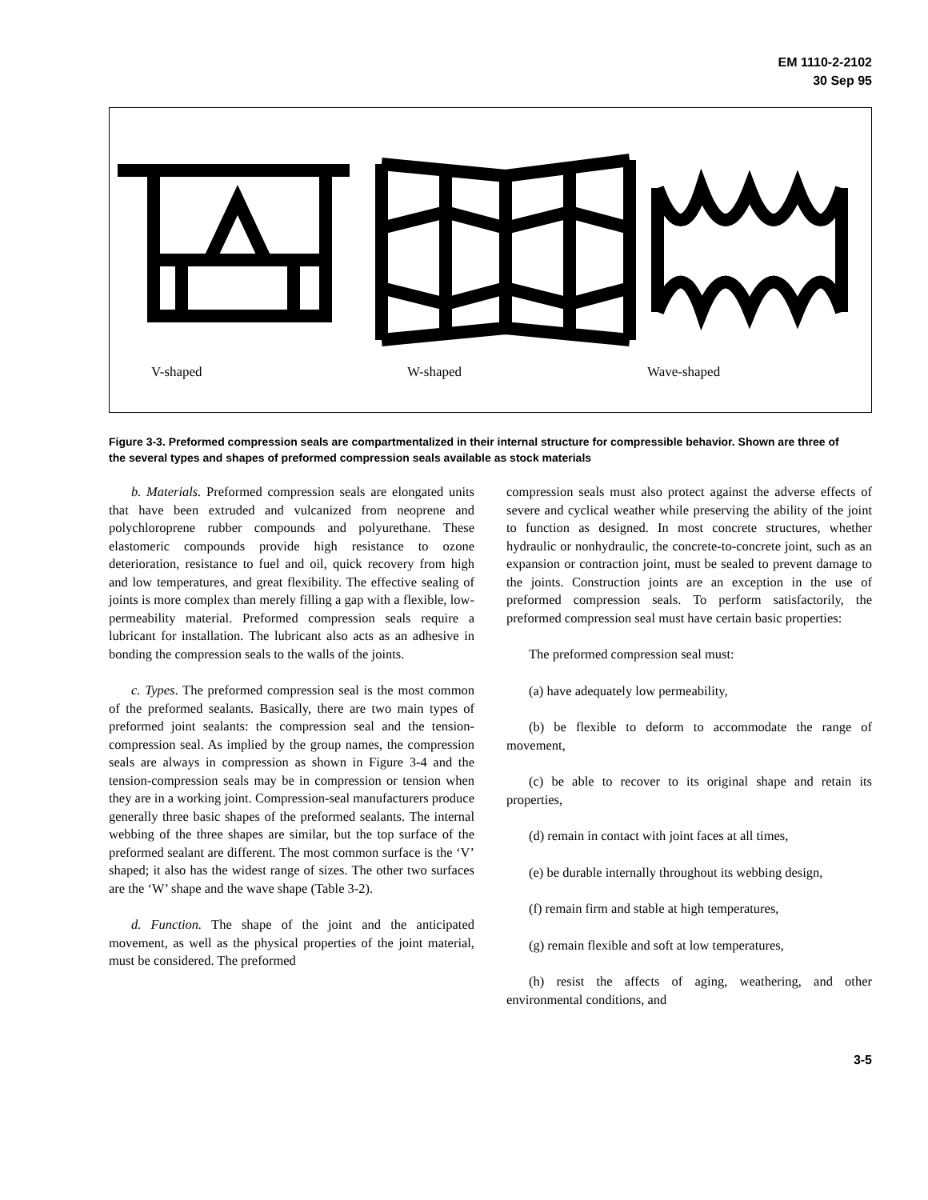EM 1110-2-2102
30 Sep 95
V-shaped W-shaped Wave-shaped
Figure 3-3. Preformed compression seals are compartmentalized in their internal structure for compressible behavior. Shown are three of the several types and shapes of preformed compression seals available as stock materials
b. Materials. Preformed compression seals are elongated units that have been extruded and vulcanized from neoprene and polychloroprene rubber compounds and polyurethane. These elastomeric compounds provide high resistance to ozone deterioration, resistance to fuel and oil, quick recovery from high and low temperatures, and great flexibility. The effective sealing of joints is more complex than merely filling a gap with a flexible, low-permeability material. Preformed compression seals require a lubricant for installation. The lubricant also acts as an adhesive in bonding the compression seals to the walls of the joints.
c. Types. The preformed compression seal is the most common of the preformed sealants. Basically, there are two main types of preformed joint sealants: the compression seal and the tension-compression seal. As implied by the group names, the compression seals are always in compression as shown in Figure 3-4 and the tension-compression seals may be in compression or tension when they are in a working joint. Compression-seal manufacturers produce generally three basic shapes of the preformed sealants. The internal webbing of the three shapes are similar, but the top surface of the preformed sealant are different. The most common surface is the ‘V’ shaped; it also has the widest range of sizes. The other two surfaces are the ‘W’ shape and the wave shape (Table 3-2).
d. Function. The shape of the joint and the anticipated movement, as well as the physical properties of the joint material, must be considered. The preformed
compression seals must also protect against the adverse effects of severe and cyclical weather while preserving the ability of the joint to function as designed. In most concrete structures, whether hydraulic or nonhydraulic, the concrete-to-concrete joint, such as an expansion or contraction joint, must be sealed to prevent damage to the joints. Construction joints are an exception in the use of preformed compression seals. To perform satisfactorily, the preformed compression seal must have certain basic properties:
The preformed compression seal must:
(a) have adequately low permeability,
(b) be flexible to deform to accommodate the range of movement,
(c) be able to recover to its original shape and retain its properties,
(d) remain in contact with joint faces at all times,
(e) be durable internally throughout its webbing design,
(f) remain firm and stable at high temperatures,
(g) remain flexible and soft at low temperatures,
(h) resist the affects of aging, weathering, and other environmental conditions, and
3-5